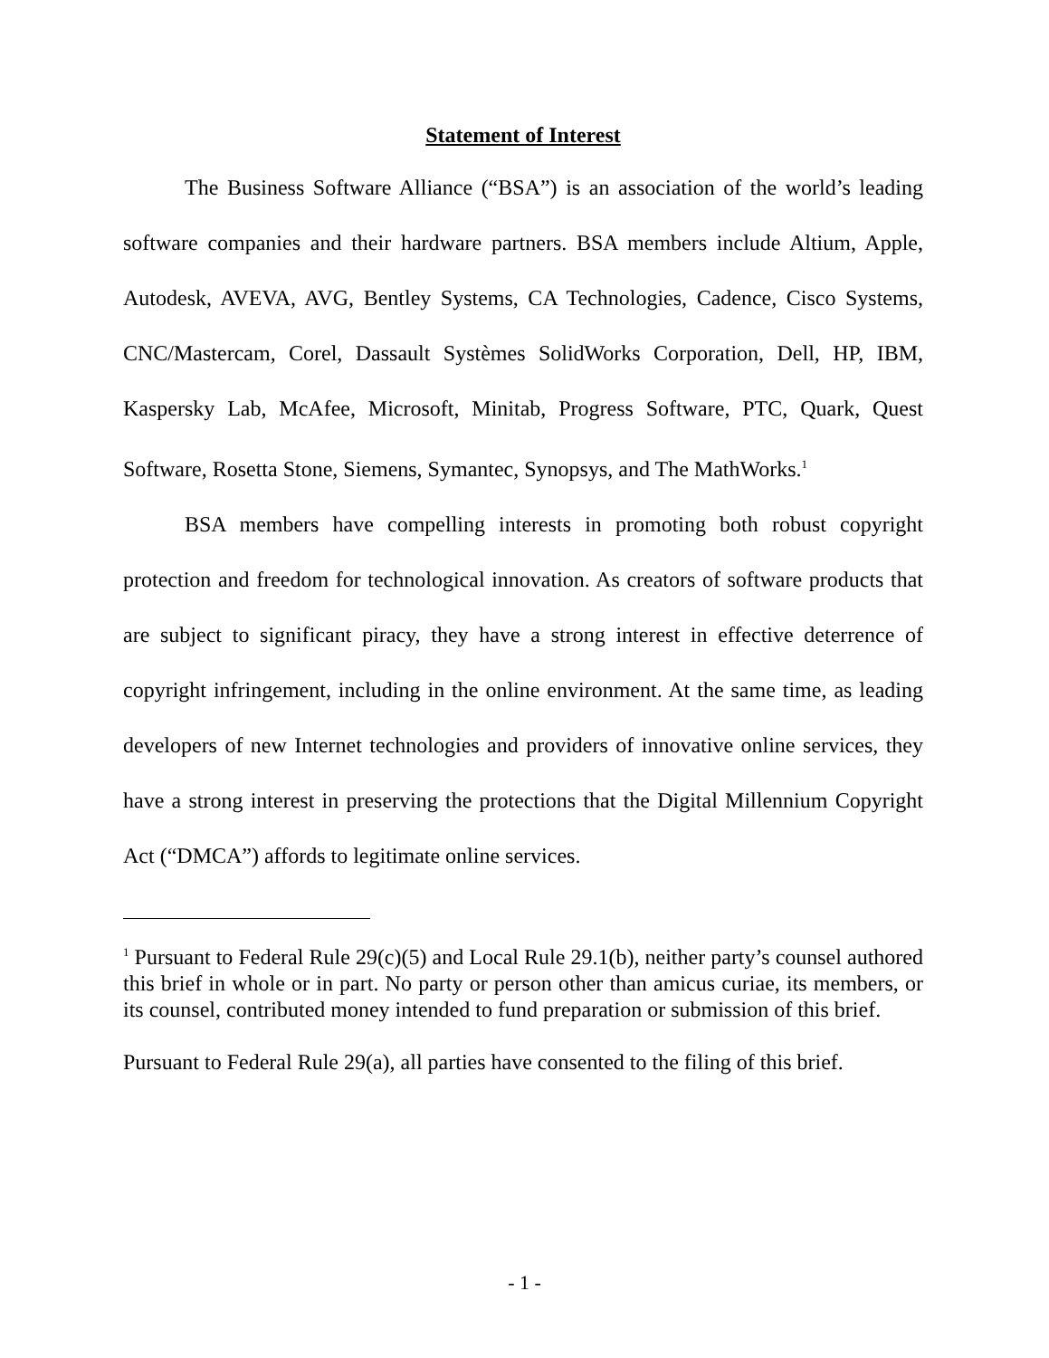Statement of Interest
The Business Software Alliance (“BSA”) is an association of the world’s leading software companies and their hardware partners. BSA members include Altium, Apple, Autodesk, AVEVA, AVG, Bentley Systems, CA Technologies, Cadence, Cisco Systems, CNC/Mastercam, Corel, Dassault Systèmes SolidWorks Corporation, Dell, HP, IBM, Kaspersky Lab, McAfee, Microsoft, Minitab, Progress Software, PTC, Quark, Quest Software, Rosetta Stone, Siemens, Symantec, Synopsys, and The MathWorks.<sup>1</sup>
BSA members have compelling interests in promoting both robust copyright protection and freedom for technological innovation. As creators of software products that are subject to significant piracy, they have a strong interest in effective deterrence of copyright infringement, including in the online environment. At the same time, as leading developers of new Internet technologies and providers of innovative online services, they have a strong interest in preserving the protections that the Digital Millennium Copyright Act (“DMCA”) affords to legitimate online services.
<sup>1</sup> Pursuant to Federal Rule 29(c)(5) and Local Rule 29.1(b), neither party’s counsel authored this brief in whole or in part. No party or person other than amicus curiae, its members, or its counsel, contributed money intended to fund preparation or submission of this brief.
Pursuant to Federal Rule 29(a), all parties have consented to the filing of this brief.
- 1 -